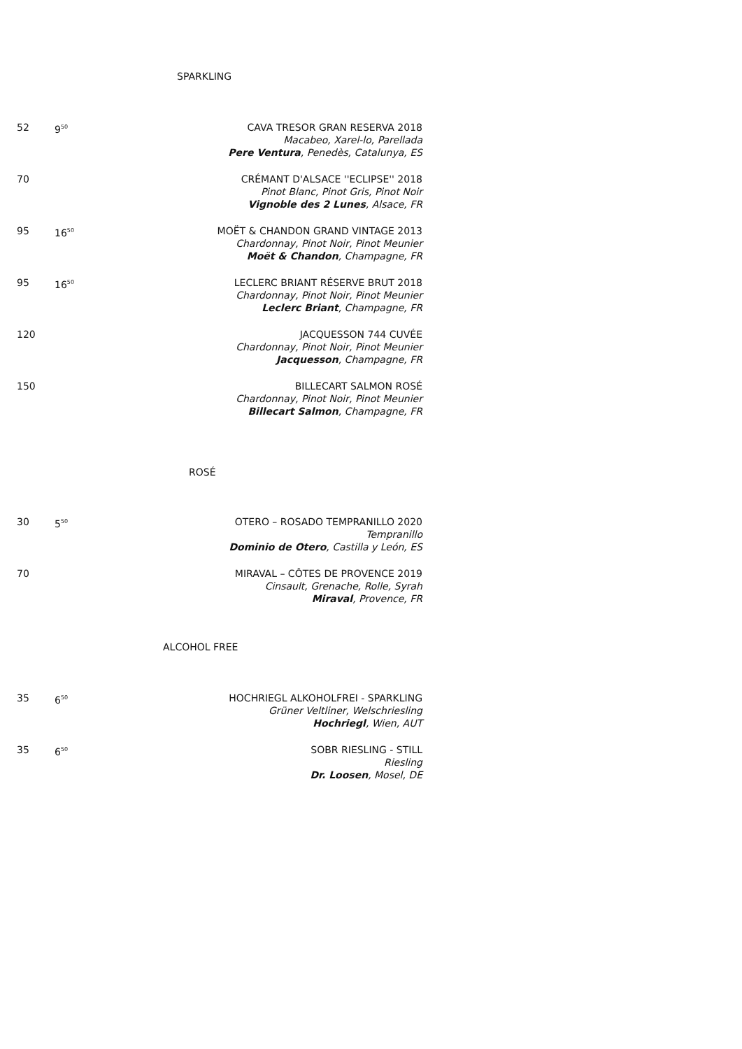SPARKLING
52 9<sup>50</sup>
CAVA TRESOR GRAN RESERVA 2018
Macabeo, Xarel-lo, Parellada
Pere Ventura, Penedès, Catalunya, ES
70 CRÉMANT D'ALSACE ''ECLIPSE'' 2018
Pinot Blanc, Pinot Gris, Pinot Noir
Vignoble des 2 Lunes, Alsace, FR
95 16<sup>50</sup>
MOËT & CHANDON GRAND VINTAGE 2013
Chardonnay, Pinot Noir, Pinot Meunier
Moët & Chandon, Champagne, FR
95 16<sup>50</sup>
LECLERC BRIANT RÉSERVE BRUT 2018
Chardonnay, Pinot Noir, Pinot Meunier
Leclerc Briant, Champagne, FR
120 JACQUESSON 744 CUVÉE
Chardonnay, Pinot Noir, Pinot Meunier
Jacquesson, Champagne, FR
150 BILLECART SALMON ROSÉ
Chardonnay, Pinot Noir, Pinot Meunier
Billecart Salmon, Champagne, FR
ROSÉ
30 5<sup>50</sup>
OTERO – ROSADO TEMPRANILLO 2020
Tempranillo
Dominio de Otero, Castilla y León, ES
70 MIRAVAL – CÔTES DE PROVENCE 2019
Cinsault, Grenache, Rolle, Syrah
Miraval, Provence, FR
ALCOHOL FREE
35 6<sup>50</sup>
HOCHRIEGL ALKOHOLFREI - SPARKLING
Grüner Veltliner, Welschriesling
Hochriegl, Wien, AUT
35 6<sup>50</sup>
SOBR RIESLING - STILL
Riesling
Dr. Loosen, Mosel, DE